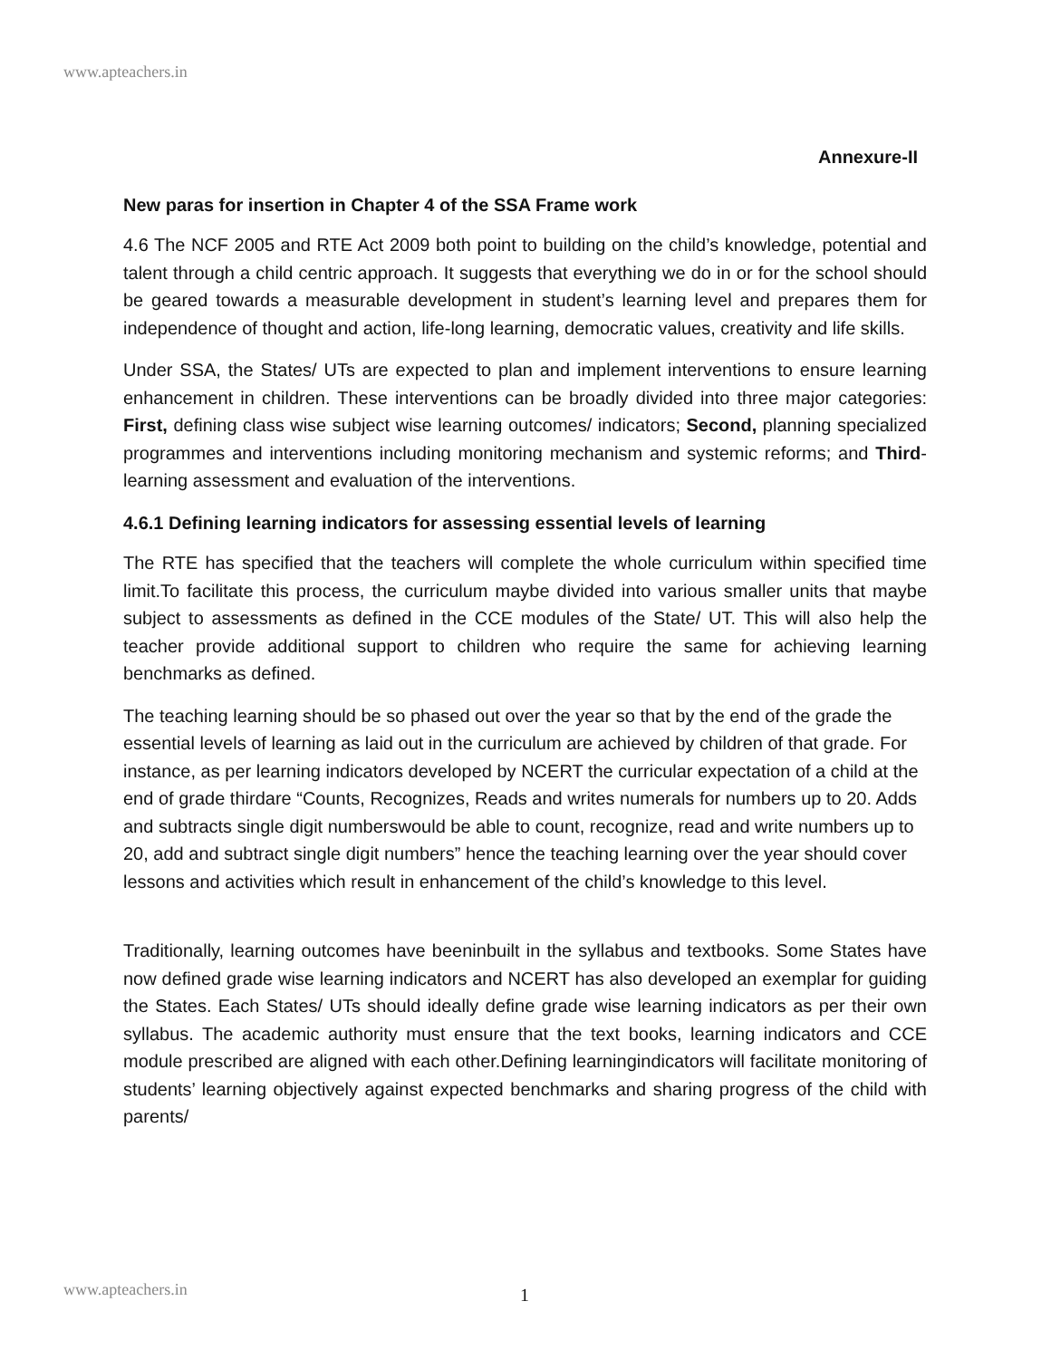www.apteachers.in
Annexure-II
New paras for insertion in Chapter 4 of the SSA Frame work
4.6 The NCF 2005 and RTE Act 2009 both point to building on the child’s knowledge, potential and talent through a child centric approach. It suggests that everything we do in or for the school should be geared towards a measurable development in student’s learning level and prepares them for independence of thought and action, life-long learning, democratic values, creativity and life skills.
Under SSA, the States/ UTs are expected to plan and implement interventions to ensure learning enhancement in children. These interventions can be broadly divided into three major categories: First, defining class wise subject wise learning outcomes/ indicators; Second, planning specialized programmes and interventions including monitoring mechanism and systemic reforms; and Third- learning assessment and evaluation of the interventions.
4.6.1 Defining learning indicators for assessing essential levels of learning
The RTE has specified that the teachers will complete the whole curriculum within specified time limit.To facilitate this process, the curriculum maybe divided into various smaller units that maybe subject to assessments as defined in the CCE modules of the State/ UT. This will also help the teacher provide additional support to children who require the same for achieving learning benchmarks as defined.
The teaching learning should be so phased out over the year so that by the end of the grade the essential levels of learning as laid out in the curriculum are achieved by children of that grade. For instance, as per learning indicators developed by NCERT the curricular expectation of a child at the end of grade thirdare “Counts, Recognizes, Reads and writes numerals for numbers up to 20. Adds and subtracts single digit numberswould be able to count, recognize, read and write numbers up to 20, add and subtract single digit numbers” hence the teaching learning over the year should cover lessons and activities which result in enhancement of the child’s knowledge to this level.
Traditionally, learning outcomes have beeninbuilt in the syllabus and textbooks. Some States have now defined grade wise learning indicators and NCERT has also developed an exemplar for guiding the States. Each States/ UTs should ideally define grade wise learning indicators as per their own syllabus. The academic authority must ensure that the text books, learning indicators and CCE module prescribed are aligned with each other.Defining learningindicators will facilitate monitoring of students’ learning objectively against expected benchmarks and sharing progress of the child with parents/
www.apteachers.in 1